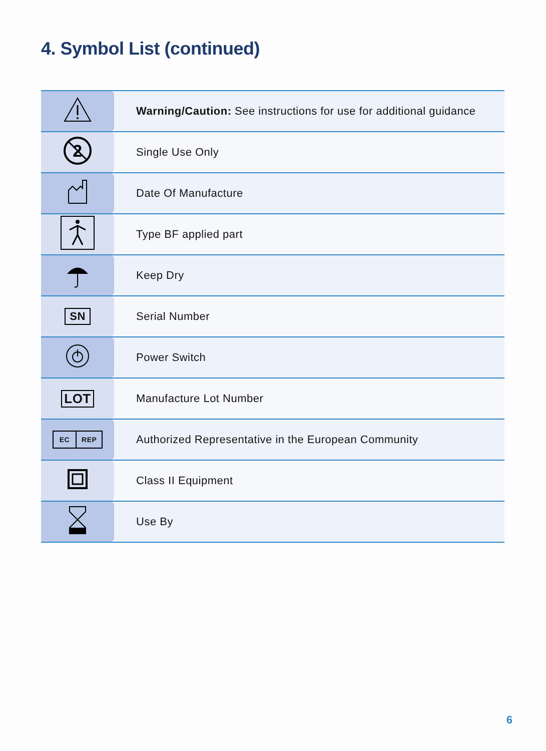4. Symbol List (continued)
| | Warning/Caution: See instructions for use for additional guidance |
| 2 | Single Use Only |
| | Date Of Manufacture |
| | Type BF applied part |
| | Keep Dry |
| SN | Serial Number |
| | Power Switch |
| LOT | Manufacture Lot Number |
| EC REP | Authorized Representative in the European Community |
| | Class II Equipment |
| | Use By |
6